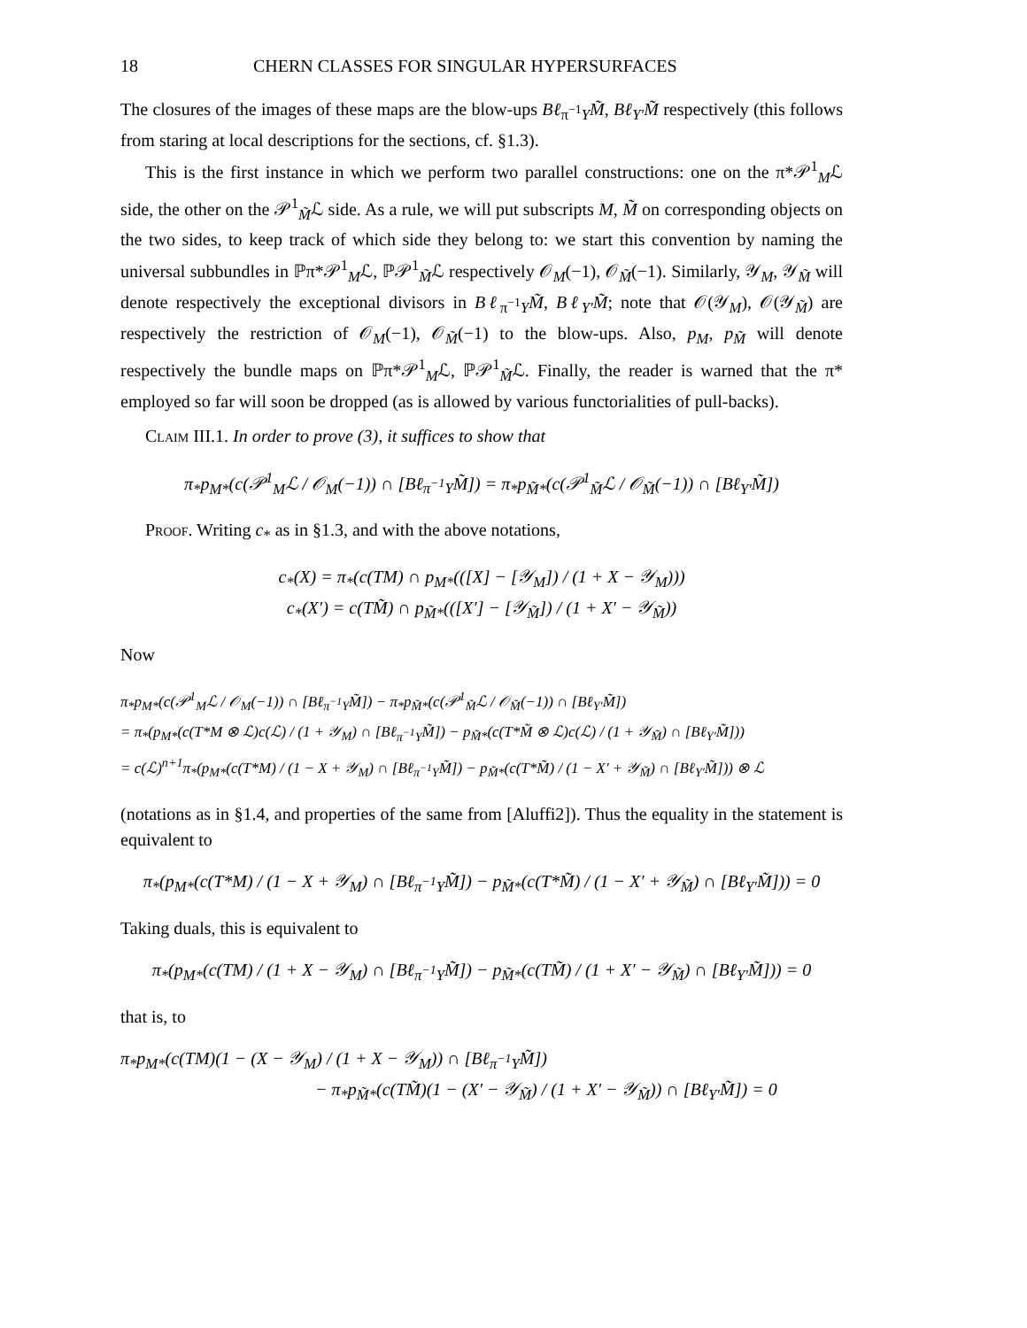18 CHERN CLASSES FOR SINGULAR HYPERSURFACES
The closures of the images of these maps are the blow-ups Bℓ<sub>π<sup>−1</sup>Y</sub>M̃, Bℓ<sub>Y′</sub>M̃ respectively (this follows from staring at local descriptions for the sections, cf. §1.3).
This is the first instance in which we perform two parallel constructions: one on the π*𝒫<sup>1</sup><sub>M</sub>ℒ side, the other on the 𝒫<sup>1</sup><sub>M̃</sub>ℒ side. As a rule, we will put subscripts M, M̃ on corresponding objects on the two sides, to keep track of which side they belong to: we start this convention by naming the universal subbundles in ℙπ*𝒫<sup>1</sup><sub>M</sub>ℒ, ℙ𝒫<sup>1</sup><sub>M̃</sub>ℒ respectively 𝒪<sub>M</sub>(−1), 𝒪<sub>M̃</sub>(−1). Similarly, 𝒴<sub>M</sub>, 𝒴<sub>M̃</sub> will denote respectively the exceptional divisors in Bℓ<sub>π<sup>−1</sup>Y</sub>M̃, Bℓ<sub>Y′</sub>M̃; note that 𝒪(𝒴<sub>M</sub>), 𝒪(𝒴<sub>M̃</sub>) are respectively the restriction of 𝒪<sub>M</sub>(−1), 𝒪<sub>M̃</sub>(−1) to the blow-ups. Also, p<sub>M</sub>, p<sub>M̃</sub> will denote respectively the bundle maps on ℙπ*𝒫<sup>1</sup><sub>M</sub>ℒ, ℙ𝒫<sup>1</sup><sub>M̃</sub>ℒ. Finally, the reader is warned that the π* employed so far will soon be dropped (as is allowed by various functorialities of pull-backs).
Claim III.1. In order to prove (3), it suffices to show that
π<sub>*</sub>p<sub>M*</sub>(c(𝒫<sup>1</sup><sub>M</sub>ℒ / 𝒪<sub>M</sub>(−1)) ∩ [Bℓ<sub>π<sup>−1</sup>Y</sub>M̃]) = π<sub>*</sub>p<sub>M̃*</sub>(c(𝒫<sup>1</sup><sub>M̃</sub>ℒ / 𝒪<sub>M̃</sub>(−1)) ∩ [Bℓ<sub>Y′</sub>M̃])
Proof. Writing c<sub>*</sub> as in §1.3, and with the above notations,
c<sub>*</sub>(X) = π<sub>*</sub>(c(TM) ∩ p<sub>M*</sub>(([X] − [𝒴<sub>M</sub>]) / (1 + X − 𝒴<sub>M</sub>)))
c<sub>*</sub>(X′) = c(TM̃) ∩ p<sub>M̃*</sub>(([X′] − [𝒴<sub>M̃</sub>]) / (1 + X′ − 𝒴<sub>M̃</sub>))
Now
π<sub>*</sub>p<sub>M*</sub>(c(𝒫<sup>1</sup><sub>M</sub>ℒ / 𝒪<sub>M</sub>(−1)) ∩ [Bℓ<sub>π<sup>−1</sup>Y</sub>M̃]) − π<sub>*</sub>p<sub>M̃*</sub>(c(𝒫<sup>1</sup><sub>M̃</sub>ℒ / 𝒪<sub>M̃</sub>(−1)) ∩ [Bℓ<sub>Y′</sub>M̃])
= π<sub>*</sub>(p<sub>M*</sub>(c(T*M ⊗ ℒ)c(ℒ) / (1 + 𝒴<sub>M</sub>) ∩ [Bℓ<sub>π<sup>−1</sup>Y</sub>M̃]) − p<sub>M̃*</sub>(c(T*M̃ ⊗ ℒ)c(ℒ) / (1 + 𝒴<sub>M̃</sub>) ∩ [Bℓ<sub>Y′</sub>M̃]))
= c(ℒ)<sup>n+1</sup>π<sub>*</sub>(p<sub>M*</sub>(c(T*M) / (1 − X + 𝒴<sub>M</sub>) ∩ [Bℓ<sub>π<sup>−1</sup>Y</sub>M̃]) − p<sub>M̃*</sub>(c(T*M̃) / (1 − X′ + 𝒴<sub>M̃</sub>) ∩ [Bℓ<sub>Y′</sub>M̃])) ⊗ ℒ
(notations as in §1.4, and properties of the same from [Aluffi2]). Thus the equality in the statement is equivalent to
π<sub>*</sub>(p<sub>M*</sub>(c(T*M) / (1 − X + 𝒴<sub>M</sub>) ∩ [Bℓ<sub>π<sup>−1</sup>Y</sub>M̃]) − p<sub>M̃*</sub>(c(T*M̃) / (1 − X′ + 𝒴<sub>M̃</sub>) ∩ [Bℓ<sub>Y′</sub>M̃])) = 0
Taking duals, this is equivalent to
π<sub>*</sub>(p<sub>M*</sub>(c(TM) / (1 + X − 𝒴<sub>M</sub>) ∩ [Bℓ<sub>π<sup>−1</sup>Y</sub>M̃]) − p<sub>M̃*</sub>(c(TM̃) / (1 + X′ − 𝒴<sub>M̃</sub>) ∩ [Bℓ<sub>Y′</sub>M̃])) = 0
that is, to
π<sub>*</sub>p<sub>M*</sub>(c(TM)(1 − (X − 𝒴<sub>M</sub>) / (1 + X − 𝒴<sub>M</sub>)) ∩ [Bℓ<sub>π<sup>−1</sup>Y</sub>M̃])
− π<sub>*</sub>p<sub>M̃*</sub>(c(TM̃)(1 − (X′ − 𝒴<sub>M̃</sub>) / (1 + X′ − 𝒴<sub>M̃</sub>)) ∩ [Bℓ<sub>Y′</sub>M̃]) = 0